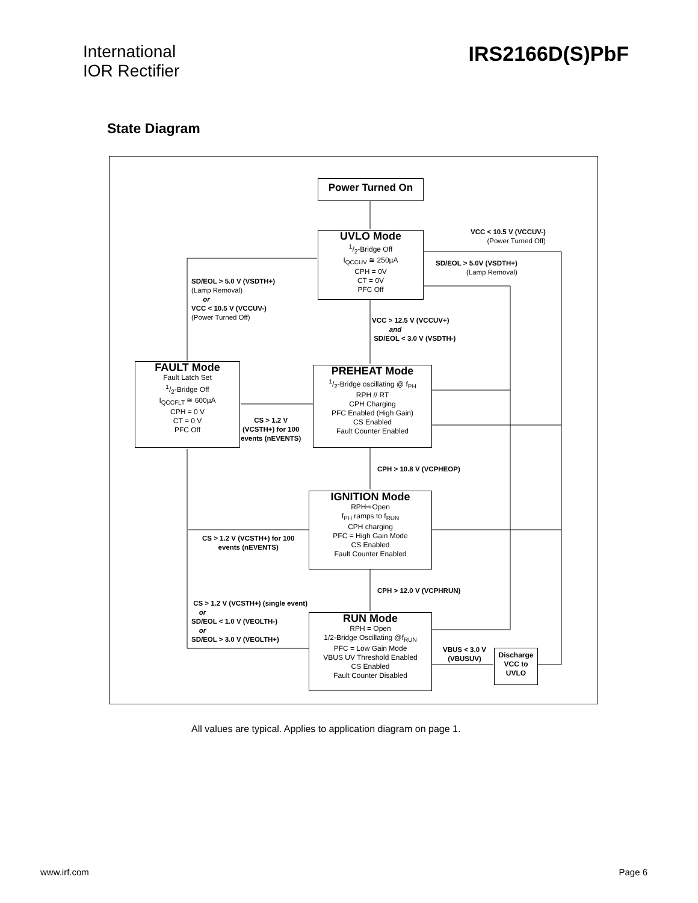International
IOR Rectifier
IRS2166D(S)PbF
State Diagram
Power Turned On
UVLO Mode
1/2-Bridge Off
I<sub>QCCUV</sub> ≅ 250µA
CPH = 0V
CT = 0V
PFC Off
FAULT Mode
Fault Latch Set
1/2-Bridge Off
I<sub>QCCFLT</sub> ≅ 600µA
CPH = 0 V
CT = 0 V
PFC Off
PREHEAT Mode
1/2-Bridge oscillating @ f<sub>PH</sub>
RPH // RT
CPH Charging
PFC Enabled (High Gain)
CS Enabled
Fault Counter Enabled
IGNITION Mode
RPH⇨Open
f<sub>PH</sub> ramps to f<sub>RUN</sub>
CPH charging
PFC = High Gain Mode
CS Enabled
Fault Counter Enabled
RUN Mode
RPH = Open
1/2-Bridge Oscillating @f<sub>RUN</sub>
PFC = Low Gain Mode
VBUS UV Threshold Enabled
CS Enabled
Fault Counter Disabled
Discharge
VCC to
UVLO
VCC < 10.5 V (VCCUV-)
(Power Turned Off)
SD/EOL > 5.0V (VSDTH+)
(Lamp Removal)
SD/EOL > 5.0 V (VSDTH+)
(Lamp Removal)
or
VCC < 10.5 V (VCCUV-)
(Power Turned Off)
VCC > 12.5 V (VCCUV+)
and
SD/EOL < 3.0 V (VSDTH-)
CS > 1.2 V
(VCSTH+) for 100
events (nEVENTS)
CPH > 10.8 V (VCPHEOP)
CS > 1.2 V (VCSTH+) for 100
events (nEVENTS)
CPH > 12.0 V (VCPHRUN)
CS > 1.2 V (VCSTH+) (single event)
or
SD/EOL < 1.0 V (VEOLTH-)
or
SD/EOL > 3.0 V (VEOLTH+)
VBUS < 3.0 V
(VBUSUV)
All values are typical. Applies to application diagram on page 1.
www.irf.com Page 6